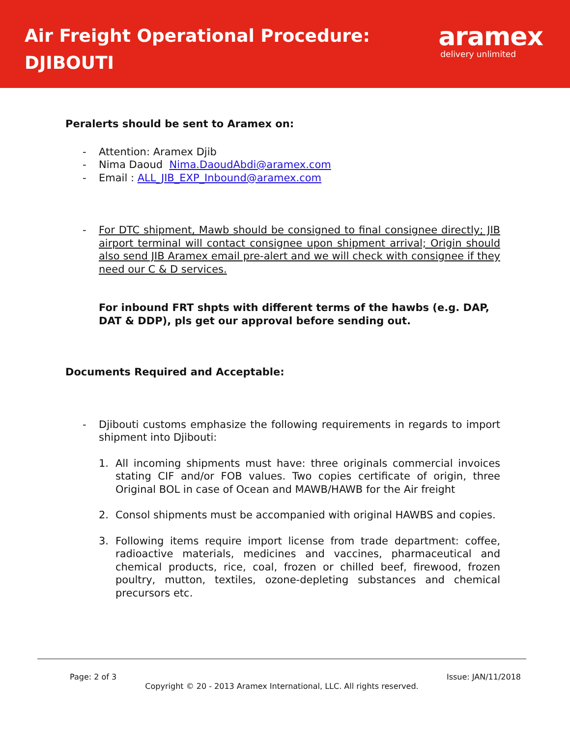Air Freight Operational Procedure:
DJIBOUTI
aramex
delivery unlimited
Peralerts should be sent to Aramex on:
- Attention: Aramex Djib
- Nima Daoud Nima.DaoudAbdi@aramex.com
- Email : ALL_JIB_EXP_Inbound@aramex.com
- For DTC shipment, Mawb should be consigned to final consignee directly; JIB airport terminal will contact consignee upon shipment arrival; Origin should also send JIB Aramex email pre-alert and we will check with consignee if they need our C & D services.
For inbound FRT shpts with different terms of the hawbs (e.g. DAP, DAT & DDP), pls get our approval before sending out.
Documents Required and Acceptable:
- Djibouti customs emphasize the following requirements in regards to import shipment into Djibouti:
1. All incoming shipments must have: three originals commercial invoices stating CIF and/or FOB values. Two copies certificate of origin, three Original BOL in case of Ocean and MAWB/HAWB for the Air freight
2. Consol shipments must be accompanied with original HAWBS and copies.
3. Following items require import license from trade department: coffee, radioactive materials, medicines and vaccines, pharmaceutical and chemical products, rice, coal, frozen or chilled beef, firewood, frozen poultry, mutton, textiles, ozone-depleting substances and chemical precursors etc.
Page: 2 of 3 Issue: JAN/11/2018
Copyright © 20 - 2013 Aramex International, LLC. All rights reserved.